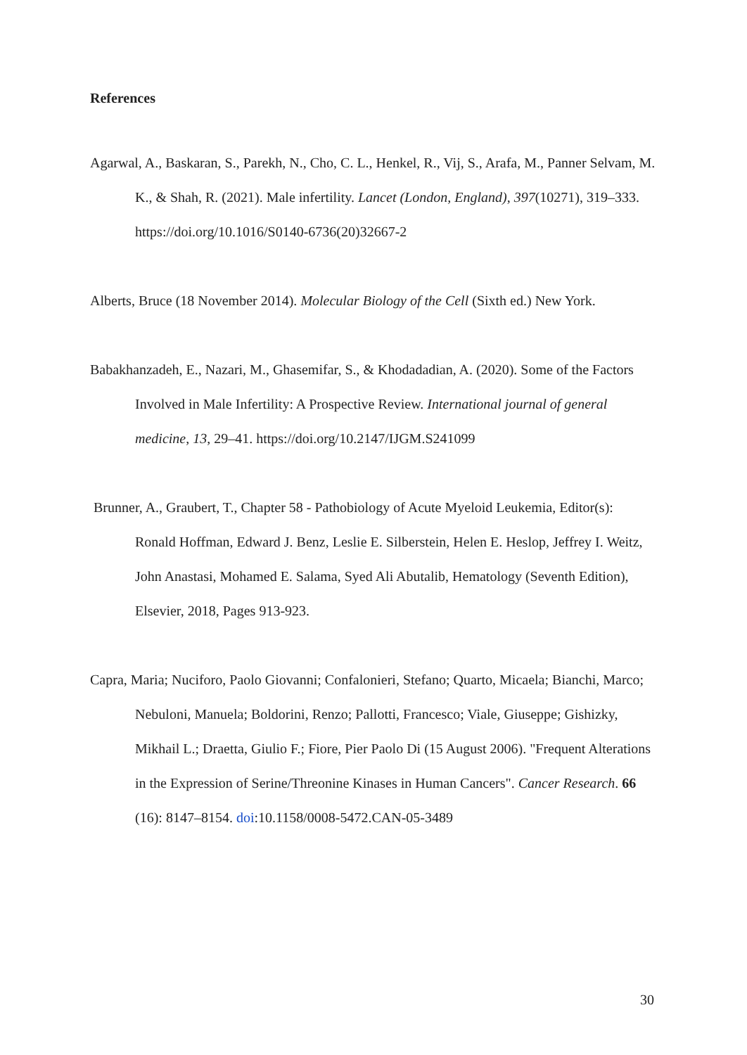References
Agarwal, A., Baskaran, S., Parekh, N., Cho, C. L., Henkel, R., Vij, S., Arafa, M., Panner Selvam, M. K., & Shah, R. (2021). Male infertility. Lancet (London, England), 397(10271), 319–333. https://doi.org/10.1016/S0140-6736(20)32667-2
Alberts, Bruce (18 November 2014). Molecular Biology of the Cell (Sixth ed.) New York.
Babakhanzadeh, E., Nazari, M., Ghasemifar, S., & Khodadadian, A. (2020). Some of the Factors Involved in Male Infertility: A Prospective Review. International journal of general medicine, 13, 29–41. https://doi.org/10.2147/IJGM.S241099
Brunner, A., Graubert, T., Chapter 58 - Pathobiology of Acute Myeloid Leukemia, Editor(s): Ronald Hoffman, Edward J. Benz, Leslie E. Silberstein, Helen E. Heslop, Jeffrey I. Weitz, John Anastasi, Mohamed E. Salama, Syed Ali Abutalib, Hematology (Seventh Edition), Elsevier, 2018, Pages 913-923.
Capra, Maria; Nuciforo, Paolo Giovanni; Confalonieri, Stefano; Quarto, Micaela; Bianchi, Marco; Nebuloni, Manuela; Boldorini, Renzo; Pallotti, Francesco; Viale, Giuseppe; Gishizky, Mikhail L.; Draetta, Giulio F.; Fiore, Pier Paolo Di (15 August 2006). "Frequent Alterations in the Expression of Serine/Threonine Kinases in Human Cancers". Cancer Research. 66 (16): 8147–8154. doi:10.1158/0008-5472.CAN-05-3489
30